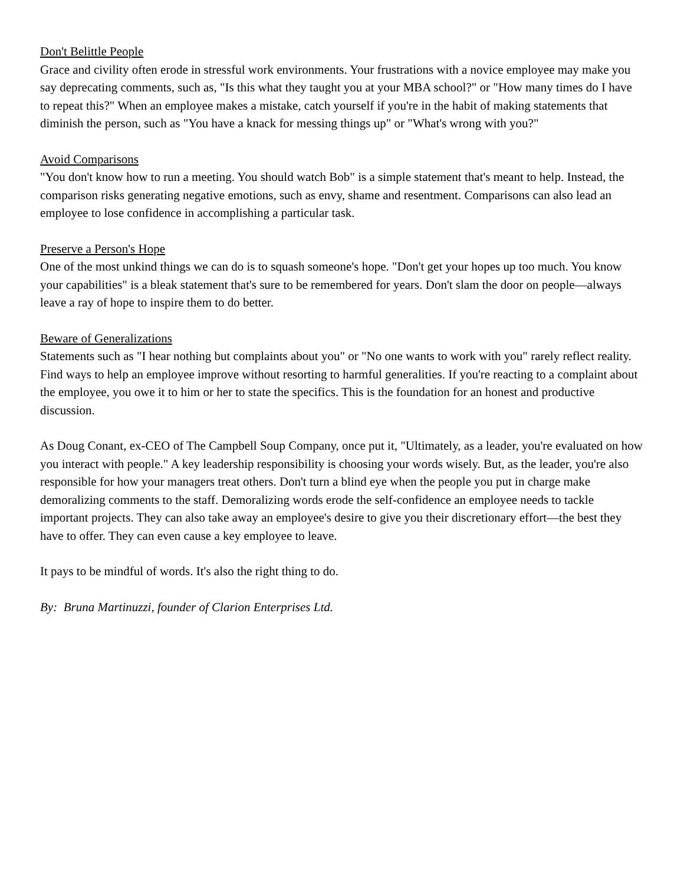Don't Belittle People
Grace and civility often erode in stressful work environments. Your frustrations with a novice employee may make you say deprecating comments, such as, "Is this what they taught you at your MBA school?" or "How many times do I have to repeat this?" When an employee makes a mistake, catch yourself if you're in the habit of making statements that diminish the person, such as "You have a knack for messing things up" or "What's wrong with you?"
Avoid Comparisons
"You don't know how to run a meeting. You should watch Bob" is a simple statement that's meant to help. Instead, the comparison risks generating negative emotions, such as envy, shame and resentment. Comparisons can also lead an employee to lose confidence in accomplishing a particular task.
Preserve a Person's Hope
One of the most unkind things we can do is to squash someone's hope. "Don't get your hopes up too much. You know your capabilities" is a bleak statement that's sure to be remembered for years. Don't slam the door on people—always leave a ray of hope to inspire them to do better.
Beware of Generalizations
Statements such as "I hear nothing but complaints about you" or "No one wants to work with you" rarely reflect reality. Find ways to help an employee improve without resorting to harmful generalities. If you're reacting to a complaint about the employee, you owe it to him or her to state the specifics. This is the foundation for an honest and productive discussion.
As Doug Conant, ex-CEO of The Campbell Soup Company, once put it, "Ultimately, as a leader, you're evaluated on how you interact with people." A key leadership responsibility is choosing your words wisely. But, as the leader, you're also responsible for how your managers treat others. Don't turn a blind eye when the people you put in charge make demoralizing comments to the staff. Demoralizing words erode the self-confidence an employee needs to tackle important projects. They can also take away an employee's desire to give you their discretionary effort—the best they have to offer. They can even cause a key employee to leave.
It pays to be mindful of words. It's also the right thing to do.
By: Bruna Martinuzzi, founder of Clarion Enterprises Ltd.